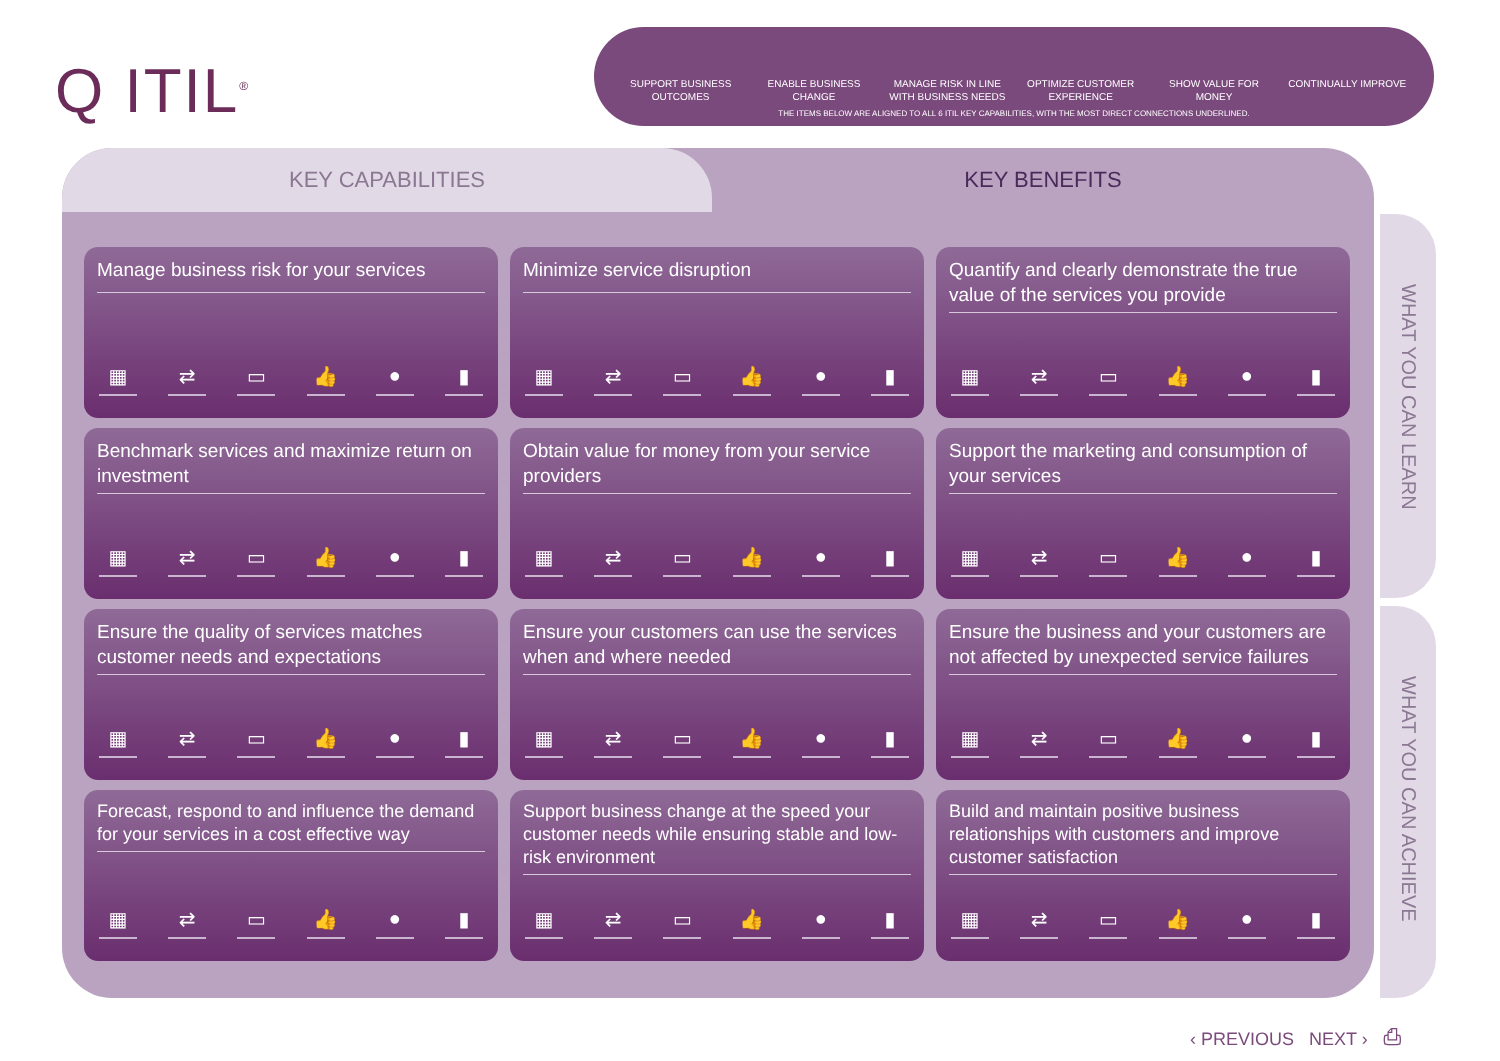Q ITIL<sup>®</sup>
SUPPORT BUSINESS OUTCOMES
ENABLE BUSINESS CHANGE
MANAGE RISK IN LINE WITH BUSINESS NEEDS
OPTIMIZE CUSTOMER EXPERIENCE
SHOW VALUE FOR MONEY CONTINUALLY IMPROVE
THE ITEMS BELOW ARE ALIGNED TO ALL 6 ITIL KEY CAPABILITIES, WITH THE MOST DIRECT CONNECTIONS UNDERLINED.
KEY CAPABILITIES KEY BENEFITS
Manage business risk for your services
▦ ⇄ ▭ 👍 ● ▮
Minimize service disruption
▦ ⇄ ▭ 👍 ● ▮
Quantify and clearly demonstrate the true value of the services you provide
▦ ⇄ ▭ 👍 ● ▮
Benchmark services and maximize return on investment
▦ ⇄ ▭ 👍 ● ▮
Obtain value for money from your service providers
▦ ⇄ ▭ 👍 ● ▮
Support the marketing and consumption of your services
▦ ⇄ ▭ 👍 ● ▮
Ensure the quality of services matches customer needs and expectations
▦ ⇄ ▭ 👍 ● ▮
Ensure your customers can use the services when and where needed
▦ ⇄ ▭ 👍 ● ▮
Ensure the business and your customers are not affected by unexpected service failures
▦ ⇄ ▭ 👍 ● ▮
Forecast, respond to and influence the demand for your services in a cost effective way
▦ ⇄ ▭ 👍 ● ▮
Support business change at the speed your customer needs while ensuring stable and low-risk environment
▦ ⇄ ▭ 👍 ● ▮
Build and maintain positive business relationships with customers and improve customer satisfaction
▦ ⇄ ▭ 👍 ● ▮
WHAT YOU CAN LEARN
WHAT YOU CAN ACHIEVE
‹ PREVIOUS NEXT › ⎙